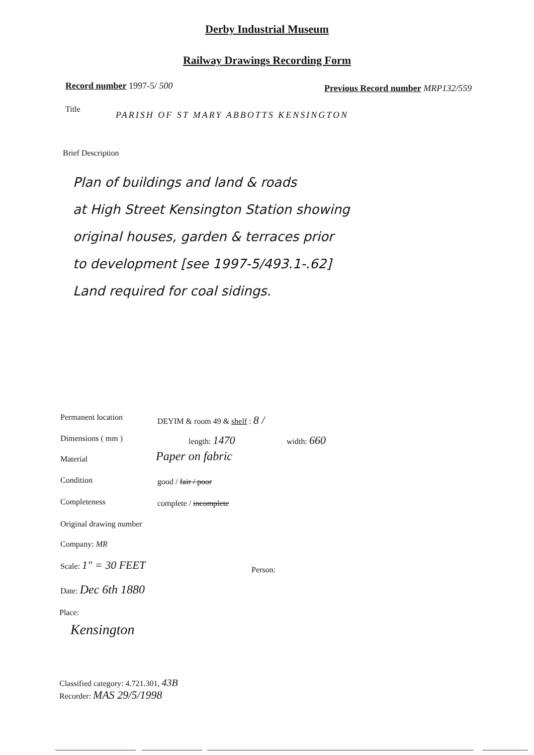Derby Industrial Museum
Railway Drawings Recording Form
Record number 1997-5/ 500
Previous Record number MRP132/559
Title
PARISH OF ST MARY ABBOTTS KENSINGTON
Brief Description
Plan of buildings and land & roads
at High Street Kensington Station showing
original houses, garden & terraces prior
to development [see 1997-5/493.1-.62]
Land required for coal sidings.
Permanent location DEYIM & room 49 & shelf : 8 /
Dimensions ( mm ) length: 1470 width: 660
Material Paper on fabric
Condition good / fair / poor
Completeness complete / incomplete
Original drawing number
Company: MR
Scale: 1" = 30 FEET
Person:
Date: Dec 6th 1880
Place:
Kensington
Classified category: 4.721.301, 43B
Recorder: MAS 29/5/1998